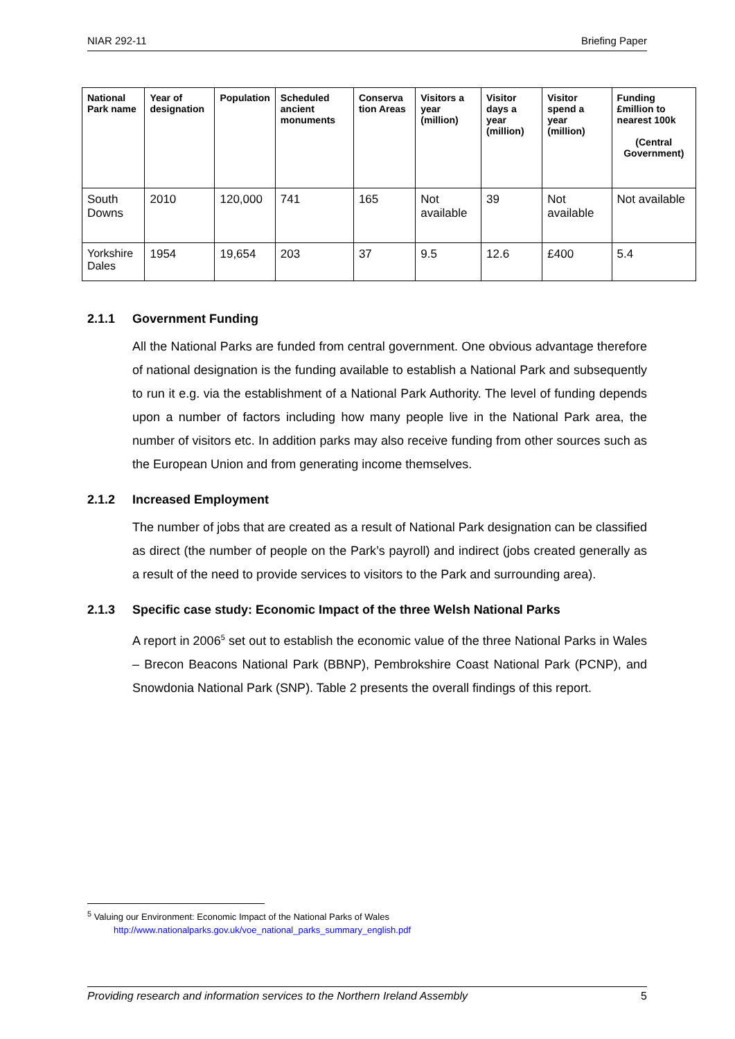NIAR 292-11 Briefing Paper
| National Park name | Year of designation | Population | Scheduled ancient monuments | Conserva tion Areas | Visitors a year (million) | Visitor days a year (million) | Visitor spend a year (million) | Funding £million to nearest 100k (Central Government) |
| --- | --- | --- | --- | --- | --- | --- | --- | --- |
| South Downs | 2010 | 120,000 | 741 | 165 | Not available | 39 | Not available | Not available |
| Yorkshire Dales | 1954 | 19,654 | 203 | 37 | 9.5 | 12.6 | £400 | 5.4 |
2.1.1 Government Funding
All the National Parks are funded from central government. One obvious advantage therefore of national designation is the funding available to establish a National Park and subsequently to run it e.g. via the establishment of a National Park Authority. The level of funding depends upon a number of factors including how many people live in the National Park area, the number of visitors etc. In addition parks may also receive funding from other sources such as the European Union and from generating income themselves.
2.1.2 Increased Employment
The number of jobs that are created as a result of National Park designation can be classified as direct (the number of people on the Park’s payroll) and indirect (jobs created generally as a result of the need to provide services to visitors to the Park and surrounding area).
2.1.3 Specific case study: Economic Impact of the three Welsh National Parks
A report in 2006<sup>5</sup> set out to establish the economic value of the three National Parks in Wales – Brecon Beacons National Park (BBNP), Pembrokshire Coast National Park (PCNP), and Snowdonia National Park (SNP). Table 2 presents the overall findings of this report.
<sup>5</sup> Valuing our Environment: Economic Impact of the National Parks of Wales
http://www.nationalparks.gov.uk/voe_national_parks_summary_english.pdf
Providing research and information services to the Northern Ireland Assembly 5